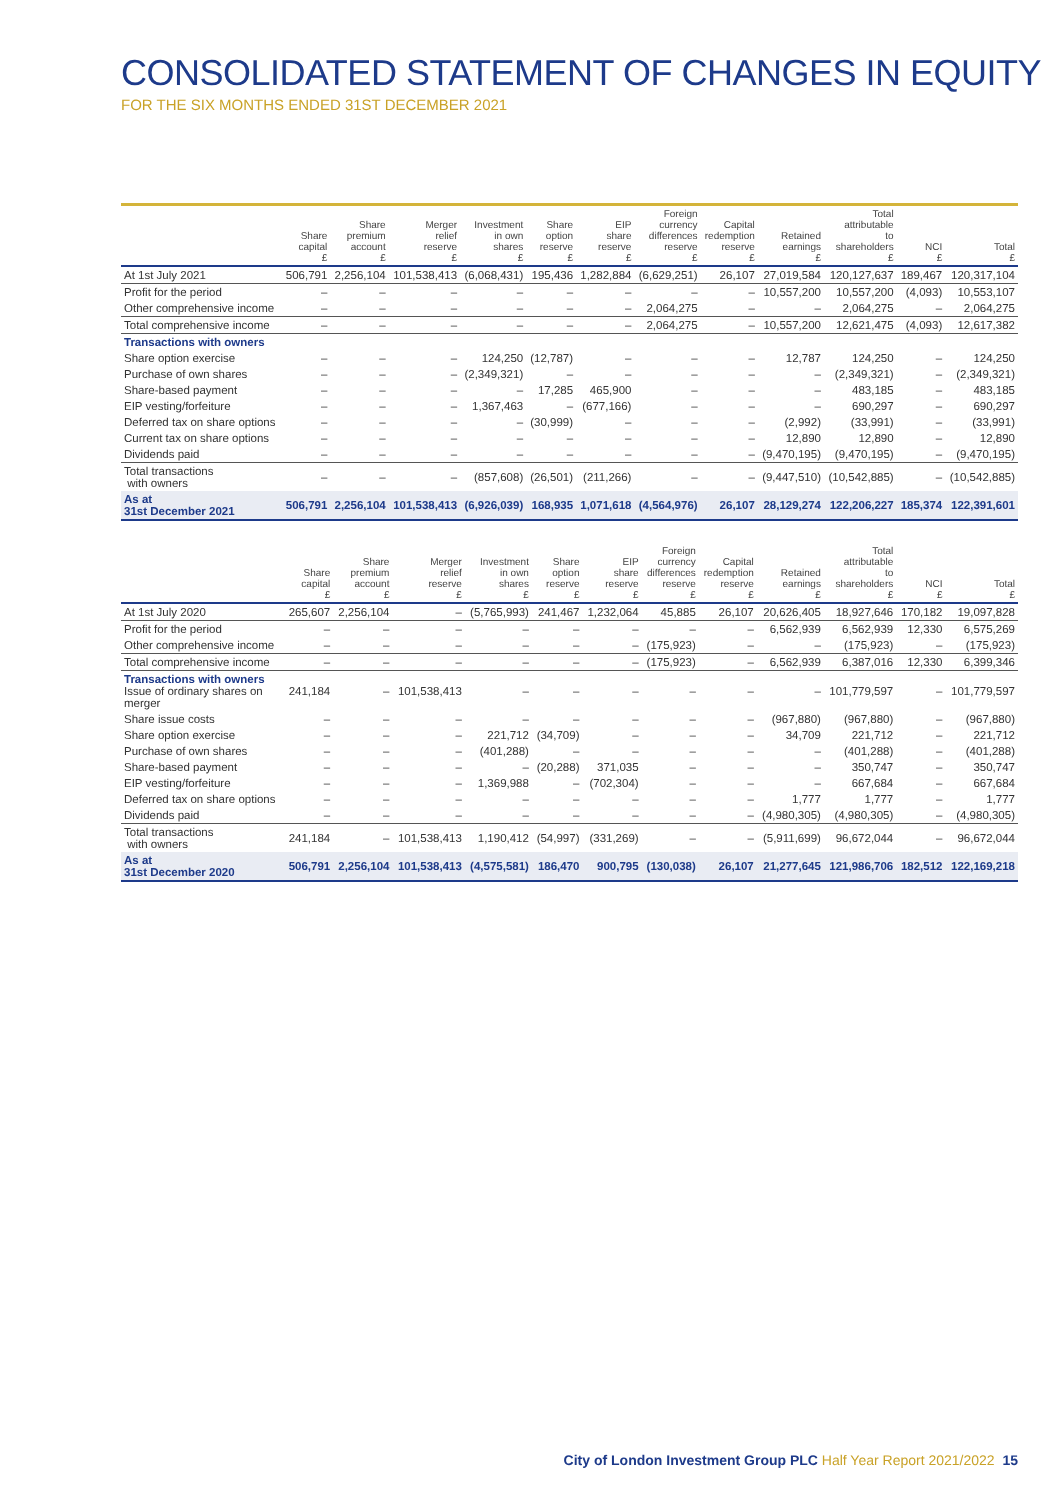CONSOLIDATED STATEMENT OF CHANGES IN EQUITY
FOR THE SIX MONTHS ENDED 31ST DECEMBER 2021
| | Share capital £ | Share premium account £ | Merger relief reserve £ | Investment in own shares £ | Share option reserve £ | EIP share reserve £ | Foreign currency differences reserve £ | Capital redemption reserve £ | Retained earnings £ | Total attributable to shareholders £ | NCI £ | Total £ |
| --- | --- | --- | --- | --- | --- | --- | --- | --- | --- | --- | --- | --- |
| At 1st July 2021 | 506,791 | 2,256,104 | 101,538,413 | (6,068,431) | 195,436 | 1,282,884 | (6,629,251) | 26,107 | 27,019,584 | 120,127,637 | 189,467 | 120,317,104 |
| Profit for the period | – | – | – | – | – | – | – | – | 10,557,200 | 10,557,200 | (4,093) | 10,553,107 |
| Other comprehensive income | – | – | – | – | – | – | 2,064,275 | – | – | 2,064,275 | – | 2,064,275 |
| Total comprehensive income | – | – | – | – | – | – | 2,064,275 | – | 10,557,200 | 12,621,475 | (4,093) | 12,617,382 |
| Transactions with owners | | | | | | | | | | | | |
| Share option exercise | – | – | – | 124,250 | (12,787) | – | – | – | 12,787 | 124,250 | – | 124,250 |
| Purchase of own shares | – | – | – | (2,349,321) | – | – | – | – | – | (2,349,321) | – | (2,349,321) |
| Share-based payment | – | – | – | – | 17,285 | 465,900 | – | – | – | 483,185 | – | 483,185 |
| EIP vesting/forfeiture | – | – | – | 1,367,463 | – | (677,166) | – | – | – | 690,297 | – | 690,297 |
| Deferred tax on share options | – | – | – | – | (30,999) | – | – | – | (2,992) | (33,991) | – | (33,991) |
| Current tax on share options | – | – | – | – | – | – | – | – | 12,890 | 12,890 | – | 12,890 |
| Dividends paid | – | – | – | – | – | – | – | – | (9,470,195) | (9,470,195) | – | (9,470,195) |
| Total transactions with owners | – | – | – | (857,608) | (26,501) | (211,266) | – | – | (9,447,510) | (10,542,885) | – | (10,542,885) |
| As at 31st December 2021 | 506,791 | 2,256,104 | 101,538,413 | (6,926,039) | 168,935 | 1,071,618 | (4,564,976) | 26,107 | 28,129,274 | 122,206,227 | 185,374 | 122,391,601 |
| | Share capital £ | Share premium account £ | Merger relief reserve £ | Investment in own shares £ | Share option reserve £ | EIP share reserve £ | Foreign currency differences reserve £ | Capital redemption reserve £ | Retained earnings £ | Total attributable to shareholders £ | NCI £ | Total £ |
| --- | --- | --- | --- | --- | --- | --- | --- | --- | --- | --- | --- | --- |
| At 1st July 2020 | 265,607 | 2,256,104 | – | (5,765,993) | 241,467 | 1,232,064 | 45,885 | 26,107 | 20,626,405 | 18,927,646 | 170,182 | 19,097,828 |
| Profit for the period | – | – | – | – | – | – | – | – | 6,562,939 | 6,562,939 | 12,330 | 6,575,269 |
| Other comprehensive income | – | – | – | – | – | – | (175,923) | – | – | (175,923) | – | (175,923) |
| Total comprehensive income | – | – | – | – | – | – | (175,923) | – | 6,562,939 | 6,387,016 | 12,330 | 6,399,346 |
| Transactions with owners Issue of ordinary shares on merger | 241,184 | – | 101,538,413 | – | – | – | – | – | – | 101,779,597 | – | 101,779,597 |
| Share issue costs | – | – | – | – | – | – | – | – | (967,880) | (967,880) | – | (967,880) |
| Share option exercise | – | – | – | 221,712 | (34,709) | – | – | – | 34,709 | 221,712 | – | 221,712 |
| Purchase of own shares | – | – | – | (401,288) | – | – | – | – | – | (401,288) | – | (401,288) |
| Share-based payment | – | – | – | – | (20,288) | 371,035 | – | – | – | 350,747 | – | 350,747 |
| EIP vesting/forfeiture | – | – | – | 1,369,988 | – | (702,304) | – | – | – | 667,684 | – | 667,684 |
| Deferred tax on share options | – | – | – | – | – | – | – | – | 1,777 | 1,777 | – | 1,777 |
| Dividends paid | – | – | – | – | – | – | – | – | (4,980,305) | (4,980,305) | – | (4,980,305) |
| Total transactions with owners | 241,184 | – | 101,538,413 | 1,190,412 | (54,997) | (331,269) | – | – | (5,911,699) | 96,672,044 | – | 96,672,044 |
| As at 31st December 2020 | 506,791 | 2,256,104 | 101,538,413 | (4,575,581) | 186,470 | 900,795 | (130,038) | 26,107 | 21,277,645 | 121,986,706 | 182,512 | 122,169,218 |
City of London Investment Group PLC Half Year Report 2021/2022 15